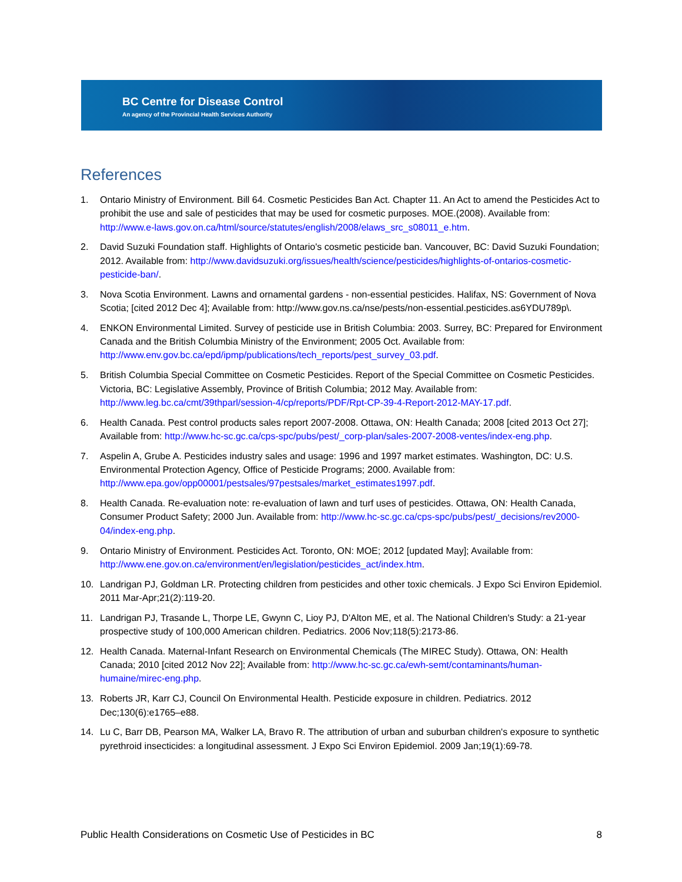BC Centre for Disease Control
An agency of the Provincial Health Services Authority
References
1. Ontario Ministry of Environment. Bill 64. Cosmetic Pesticides Ban Act. Chapter 11. An Act to amend the Pesticides Act to prohibit the use and sale of pesticides that may be used for cosmetic purposes. MOE.(2008). Available from: http://www.e-laws.gov.on.ca/html/source/statutes/english/2008/elaws_src_s08011_e.htm.
2. David Suzuki Foundation staff. Highlights of Ontario's cosmetic pesticide ban. Vancouver, BC: David Suzuki Foundation; 2012. Available from: http://www.davidsuzuki.org/issues/health/science/pesticides/highlights-of-ontarios-cosmetic-pesticide-ban/.
3. Nova Scotia Environment. Lawns and ornamental gardens - non-essential pesticides. Halifax, NS: Government of Nova Scotia; [cited 2012 Dec 4]; Available from: http://www.gov.ns.ca/nse/pests/non-essential.pesticides.as6YDU789p\.
4. ENKON Environmental Limited. Survey of pesticide use in British Columbia: 2003. Surrey, BC: Prepared for Environment Canada and the British Columbia Ministry of the Environment; 2005 Oct. Available from: http://www.env.gov.bc.ca/epd/ipmp/publications/tech_reports/pest_survey_03.pdf.
5. British Columbia Special Committee on Cosmetic Pesticides. Report of the Special Committee on Cosmetic Pesticides. Victoria, BC: Legislative Assembly, Province of British Columbia; 2012 May. Available from: http://www.leg.bc.ca/cmt/39thparl/session-4/cp/reports/PDF/Rpt-CP-39-4-Report-2012-MAY-17.pdf.
6. Health Canada. Pest control products sales report 2007-2008. Ottawa, ON: Health Canada; 2008 [cited 2013 Oct 27]; Available from: http://www.hc-sc.gc.ca/cps-spc/pubs/pest/_corp-plan/sales-2007-2008-ventes/index-eng.php.
7. Aspelin A, Grube A. Pesticides industry sales and usage: 1996 and 1997 market estimates. Washington, DC: U.S. Environmental Protection Agency, Office of Pesticide Programs; 2000. Available from: http://www.epa.gov/opp00001/pestsales/97pestsales/market_estimates1997.pdf.
8. Health Canada. Re-evaluation note: re-evaluation of lawn and turf uses of pesticides. Ottawa, ON: Health Canada, Consumer Product Safety; 2000 Jun. Available from: http://www.hc-sc.gc.ca/cps-spc/pubs/pest/_decisions/rev2000-04/index-eng.php.
9. Ontario Ministry of Environment. Pesticides Act. Toronto, ON: MOE; 2012 [updated May]; Available from: http://www.ene.gov.on.ca/environment/en/legislation/pesticides_act/index.htm.
10. Landrigan PJ, Goldman LR. Protecting children from pesticides and other toxic chemicals. J Expo Sci Environ Epidemiol. 2011 Mar-Apr;21(2):119-20.
11. Landrigan PJ, Trasande L, Thorpe LE, Gwynn C, Lioy PJ, D'Alton ME, et al. The National Children's Study: a 21-year prospective study of 100,000 American children. Pediatrics. 2006 Nov;118(5):2173-86.
12. Health Canada. Maternal-Infant Research on Environmental Chemicals (The MIREC Study). Ottawa, ON: Health Canada; 2010 [cited 2012 Nov 22]; Available from: http://www.hc-sc.gc.ca/ewh-semt/contaminants/human-humaine/mirec-eng.php.
13. Roberts JR, Karr CJ, Council On Environmental Health. Pesticide exposure in children. Pediatrics. 2012 Dec;130(6):e1765–e88.
14. Lu C, Barr DB, Pearson MA, Walker LA, Bravo R. The attribution of urban and suburban children's exposure to synthetic pyrethroid insecticides: a longitudinal assessment. J Expo Sci Environ Epidemiol. 2009 Jan;19(1):69-78.
Public Health Considerations on Cosmetic Use of Pesticides in BC 8